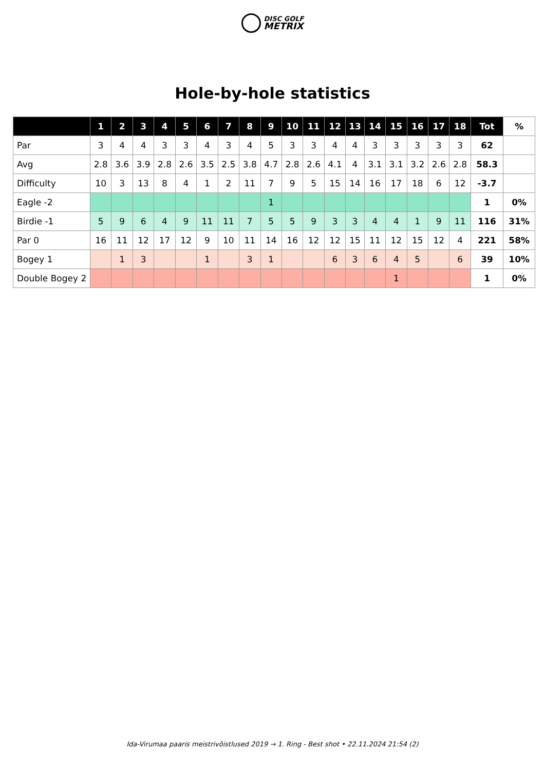DISC GOLF
METRIX
Hole-by-hole statistics
| | 1 | 2 | 3 | 4 | 5 | 6 | 7 | 8 | 9 | 10 | 11 | 12 | 13 | 14 | 15 | 16 | 17 | 18 | Tot | % |
| --- | --- | --- | --- | --- | --- | --- | --- | --- | --- | --- | --- | --- | --- | --- | --- | --- | --- | --- | --- | --- |
| Par | 3 | 4 | 4 | 3 | 3 | 4 | 3 | 4 | 5 | 3 | 3 | 4 | 4 | 3 | 3 | 3 | 3 | 3 | 62 | |
| Avg | 2.8 | 3.6 | 3.9 | 2.8 | 2.6 | 3.5 | 2.5 | 3.8 | 4.7 | 2.8 | 2.6 | 4.1 | 4 | 3.1 | 3.1 | 3.2 | 2.6 | 2.8 | 58.3 | |
| Difficulty | 10 | 3 | 13 | 8 | 4 | 1 | 2 | 11 | 7 | 9 | 5 | 15 | 14 | 16 | 17 | 18 | 6 | 12 | -3.7 | |
| Eagle -2 | | | | | | | | | 1 | | | | | | | | | | 1 | 0% |
| Birdie -1 | 5 | 9 | 6 | 4 | 9 | 11 | 11 | 7 | 5 | 5 | 9 | 3 | 3 | 4 | 4 | 1 | 9 | 11 | 116 | 31% |
| Par 0 | 16 | 11 | 12 | 17 | 12 | 9 | 10 | 11 | 14 | 16 | 12 | 12 | 15 | 11 | 12 | 15 | 12 | 4 | 221 | 58% |
| Bogey 1 | | 1 | 3 | | | 1 | | 3 | 1 | | | 6 | 3 | 6 | 4 | 5 | | 6 | 39 | 10% |
| Double Bogey 2 | | | | | | | | | | | | | | | 1 | | | | 1 | 0% |
Ida-Virumaa paaris meistrivõistlused 2019 → 1. Ring - Best shot • 22.11.2024 21:54 (2)